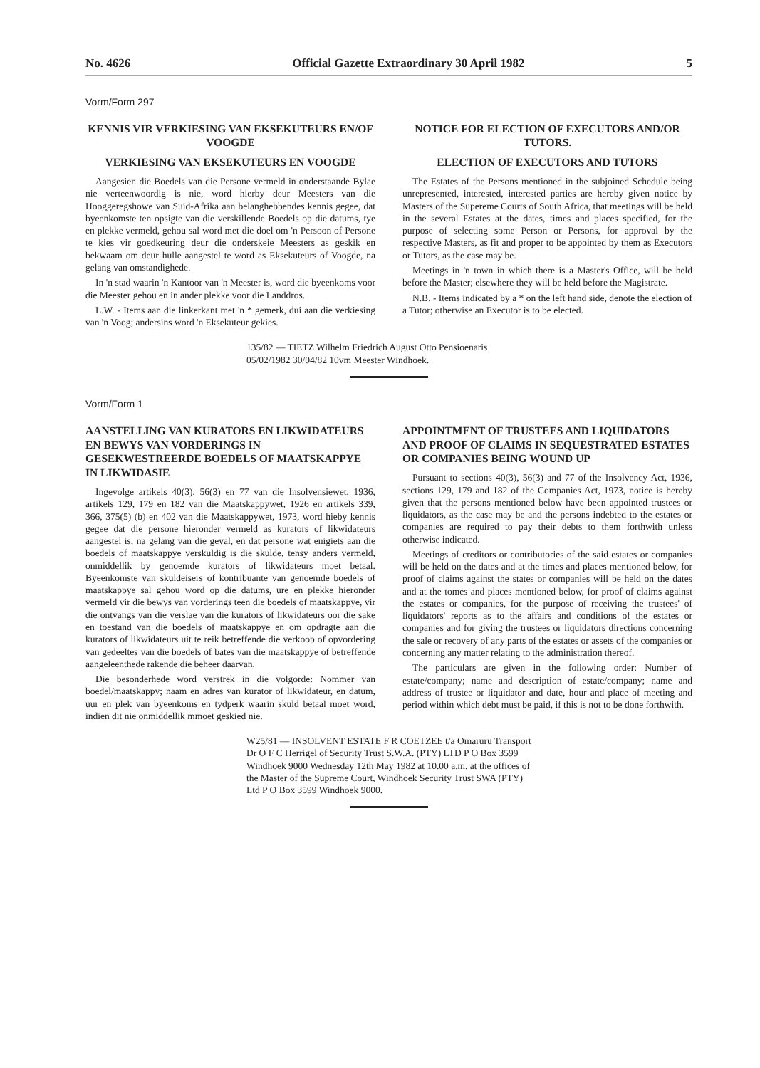No. 4626 Official Gazette Extraordinary 30 April 1982 5
Vorm/Form 297
KENNIS VIR VERKIESING VAN EKSEKUTEURS EN/OF VOOGDE
VERKIESING VAN EKSEKUTEURS EN VOOGDE
Aangesien die Boedels van die Persone vermeld in onderstaande Bylae nie verteenwoordig is nie, word hierby deur Meesters van die Hooggeregshowe van Suid-Afrika aan belanghebbendes kennis gegee, dat byeenkomste ten opsigte van die verskillende Boedels op die datums, tye en plekke vermeld, gehou sal word met die doel om 'n Persoon of Persone te kies vir goedkeuring deur die onderskeie Meesters as geskik en bekwaam om deur hulle aangestel te word as Eksekuteurs of Voogde, na gelang van omstandighede.
In 'n stad waarin 'n Kantoor van 'n Meester is, word die byeenkoms voor die Meester gehou en in ander plekke voor die Landdros.
L.W. - Items aan die linkerkant met 'n * gemerk, dui aan die verkiesing van 'n Voog; andersins word 'n Eksekuteur gekies.
NOTICE FOR ELECTION OF EXECUTORS AND/OR TUTORS.
ELECTION OF EXECUTORS AND TUTORS
The Estates of the Persons mentioned in the subjoined Schedule being unrepresented, interested, interested parties are hereby given notice by Masters of the Supereme Courts of South Africa, that meetings will be held in the several Estates at the dates, times and places specified, for the purpose of selecting some Person or Persons, for approval by the respective Masters, as fit and proper to be appointed by them as Executors or Tutors, as the case may be.
Meetings in 'n town in which there is a Master's Office, will be held before the Master; elsewhere they will be held before the Magistrate.
N.B. - Items indicated by a * on the left hand side, denote the election of a Tutor; otherwise an Executor is to be elected.
135/82 — TIETZ Wilhelm Friedrich August Otto Pensioenaris 05/02/1982 30/04/82 10vm Meester Windhoek.
Vorm/Form 1
AANSTELLING VAN KURATORS EN LIKWIDATEURS EN BEWYS VAN VORDERINGS IN GESEKWESTREERDE BOEDELS OF MAATSKAPPYE IN LIKWIDASIE
Ingevolge artikels 40(3), 56(3) en 77 van die Insolvensiewet, 1936, artikels 129, 179 en 182 van die Maatskappywet, 1926 en artikels 339, 366, 375(5) (b) en 402 van die Maatskappywet, 1973, word hieby kennis gegee dat die persone hieronder vermeld as kurators of likwidateurs aangestel is, na gelang van die geval, en dat persone wat enigiets aan die boedels of maatskappye verskuldig is die skulde, tensy anders vermeld, onmiddellik by genoemde kurators of likwidateurs moet betaal. Byeenkomste van skuldeisers of kontribuante van genoemde boedels of maatskappye sal gehou word op die datums, ure en plekke hieronder vermeld vir die bewys van vorderings teen die boedels of maatskappye, vir die ontvangs van die verslae van die kurators of likwidateurs oor die sake en toestand van die boedels of maatskappye en om opdragte aan die kurators of likwidateurs uit te reik betreffende die verkoop of opvordering van gedeeltes van die boedels of bates van die maatskappye of betreffende aangeleenthede rakende die beheer daarvan.
Die besonderhede word verstrek in die volgorde: Nommer van boedel/maatskappy; naam en adres van kurator of likwidateur, en datum, uur en plek van byeenkoms en tydperk waarin skuld betaal moet word, indien dit nie onmiddellik mmoet geskied nie.
APPOINTMENT OF TRUSTEES AND LIQUIDATORS AND PROOF OF CLAIMS IN SEQUESTRATED ESTATES OR COMPANIES BEING WOUND UP
Pursuant to sections 40(3), 56(3) and 77 of the Insolvency Act, 1936, sections 129, 179 and 182 of the Companies Act, 1973, notice is hereby given that the persons mentioned below have been appointed trustees or liquidators, as the case may be and the persons indebted to the estates or companies are required to pay their debts to them forthwith unless otherwise indicated.
Meetings of creditors or contributories of the said estates or companies will be held on the dates and at the times and places mentioned below, for proof of claims against the states or companies will be held on the dates and at the tomes and places mentioned below, for proof of claims against the estates or companies, for the purpose of receiving the trustees' of liquidators' reports as to the affairs and conditions of the estates or companies and for giving the trustees or liquidators directions concerning the sale or recovery of any parts of the estates or assets of the companies or concerning any matter relating to the administration thereof.
The particulars are given in the following order: Number of estate/company; name and description of estate/company; name and address of trustee or liquidator and date, hour and place of meeting and period within which debt must be paid, if this is not to be done forthwith.
W25/81 — INSOLVENT ESTATE F R COETZEE t/a Omaruru Transport Dr O F C Herrigel of Security Trust S.W.A. (PTY) LTD P O Box 3599 Windhoek 9000 Wednesday 12th May 1982 at 10.00 a.m. at the offices of the Master of the Supreme Court, Windhoek Security Trust SWA (PTY) Ltd P O Box 3599 Windhoek 9000.